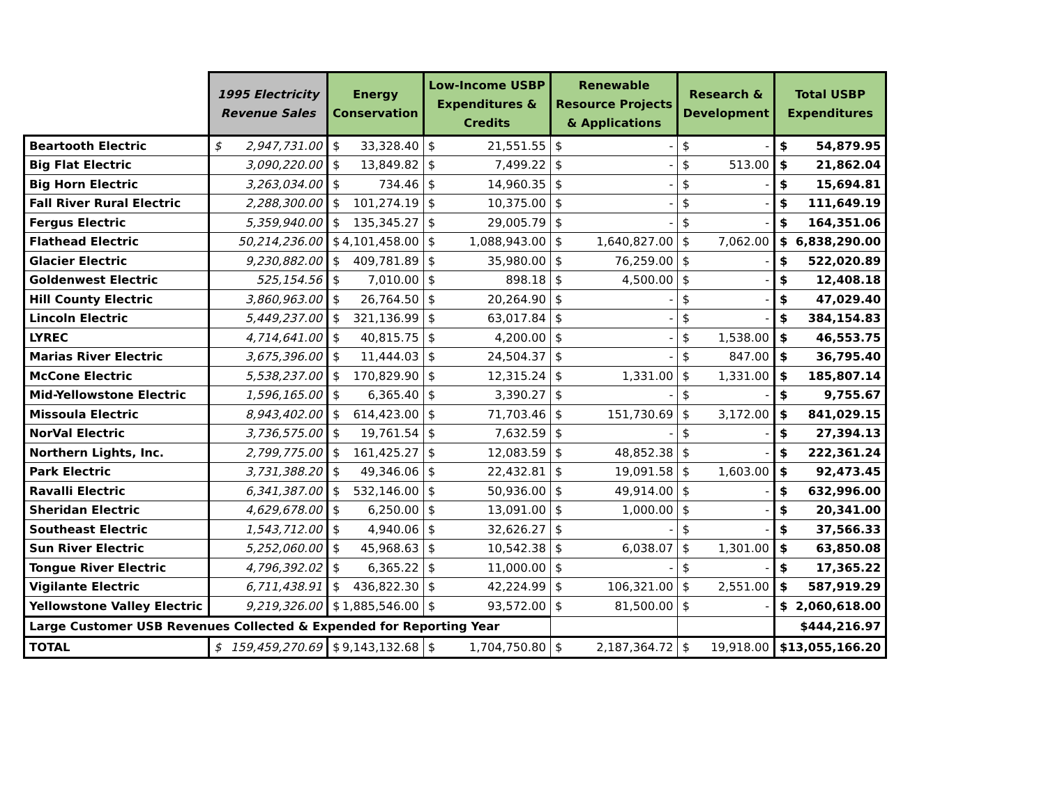| | 1995 Electricity Revenue Sales | Energy Conservation | Low-Income USBP Expenditures & Credits | Renewable Resource Projects & Applications | Research & Development | Total USBP Expenditures |
| --- | --- | --- | --- | --- | --- | --- |
| Beartooth Electric | $ 2,947,731.00 | $ 33,328.40 | $ 21,551.55 | $ - | $ - | $ 54,879.95 |
| Big Flat Electric | 3,090,220.00 | $ 13,849.82 | $ 7,499.22 | $ - | $ 513.00 | $ 21,862.04 |
| Big Horn Electric | 3,263,034.00 | $ 734.46 | $ 14,960.35 | $ - | $ - | $ 15,694.81 |
| Fall River Rural Electric | 2,288,300.00 | $ 101,274.19 | $ 10,375.00 | $ - | $ - | $ 111,649.19 |
| Fergus Electric | 5,359,940.00 | $ 135,345.27 | $ 29,005.79 | $ - | $ - | $ 164,351.06 |
| Flathead Electric | 50,214,236.00 | $ 4,101,458.00 | $ 1,088,943.00 | $ 1,640,827.00 | $ 7,062.00 | $ 6,838,290.00 |
| Glacier Electric | 9,230,882.00 | $ 409,781.89 | $ 35,980.00 | $ 76,259.00 | $ - | $ 522,020.89 |
| Goldenwest Electric | 525,154.56 | $ 7,010.00 | $ 898.18 | $ 4,500.00 | $ - | $ 12,408.18 |
| Hill County Electric | 3,860,963.00 | $ 26,764.50 | $ 20,264.90 | $ - | $ - | $ 47,029.40 |
| Lincoln Electric | 5,449,237.00 | $ 321,136.99 | $ 63,017.84 | $ - | $ - | $ 384,154.83 |
| LYREC | 4,714,641.00 | $ 40,815.75 | $ 4,200.00 | $ - | $ 1,538.00 | $ 46,553.75 |
| Marias River Electric | 3,675,396.00 | $ 11,444.03 | $ 24,504.37 | $ - | $ 847.00 | $ 36,795.40 |
| McCone Electric | 5,538,237.00 | $ 170,829.90 | $ 12,315.24 | $ 1,331.00 | $ 1,331.00 | $ 185,807.14 |
| Mid-Yellowstone Electric | 1,596,165.00 | $ 6,365.40 | $ 3,390.27 | $ - | $ - | $ 9,755.67 |
| Missoula Electric | 8,943,402.00 | $ 614,423.00 | $ 71,703.46 | $ 151,730.69 | $ 3,172.00 | $ 841,029.15 |
| NorVal Electric | 3,736,575.00 | $ 19,761.54 | $ 7,632.59 | $ - | $ - | $ 27,394.13 |
| Northern Lights, Inc. | 2,799,775.00 | $ 161,425.27 | $ 12,083.59 | $ 48,852.38 | $ - | $ 222,361.24 |
| Park Electric | 3,731,388.20 | $ 49,346.06 | $ 22,432.81 | $ 19,091.58 | $ 1,603.00 | $ 92,473.45 |
| Ravalli Electric | 6,341,387.00 | $ 532,146.00 | $ 50,936.00 | $ 49,914.00 | $ - | $ 632,996.00 |
| Sheridan Electric | 4,629,678.00 | $ 6,250.00 | $ 13,091.00 | $ 1,000.00 | $ - | $ 20,341.00 |
| Southeast Electric | 1,543,712.00 | $ 4,940.06 | $ 32,626.27 | $ - | $ - | $ 37,566.33 |
| Sun River Electric | 5,252,060.00 | $ 45,968.63 | $ 10,542.38 | $ 6,038.07 | $ 1,301.00 | $ 63,850.08 |
| Tongue River Electric | 4,796,392.02 | $ 6,365.22 | $ 11,000.00 | $ - | $ - | $ 17,365.22 |
| Vigilante Electric | 6,711,438.91 | $ 436,822.30 | $ 42,224.99 | $ 106,321.00 | $ 2,551.00 | $ 587,919.29 |
| Yellowstone Valley Electric | 9,219,326.00 | $ 1,885,546.00 | $ 93,572.00 | $ 81,500.00 | $ - | $ 2,060,618.00 |
| Large Customer USB Revenues Collected & Expended for Reporting Year | | | | | | $444,216.97 |
| TOTAL | $ 159,459,270.69 | $ 9,143,132.68 | $ 1,704,750.80 | $ 2,187,364.72 | $ 19,918.00 | $ 13,055,166.20 |